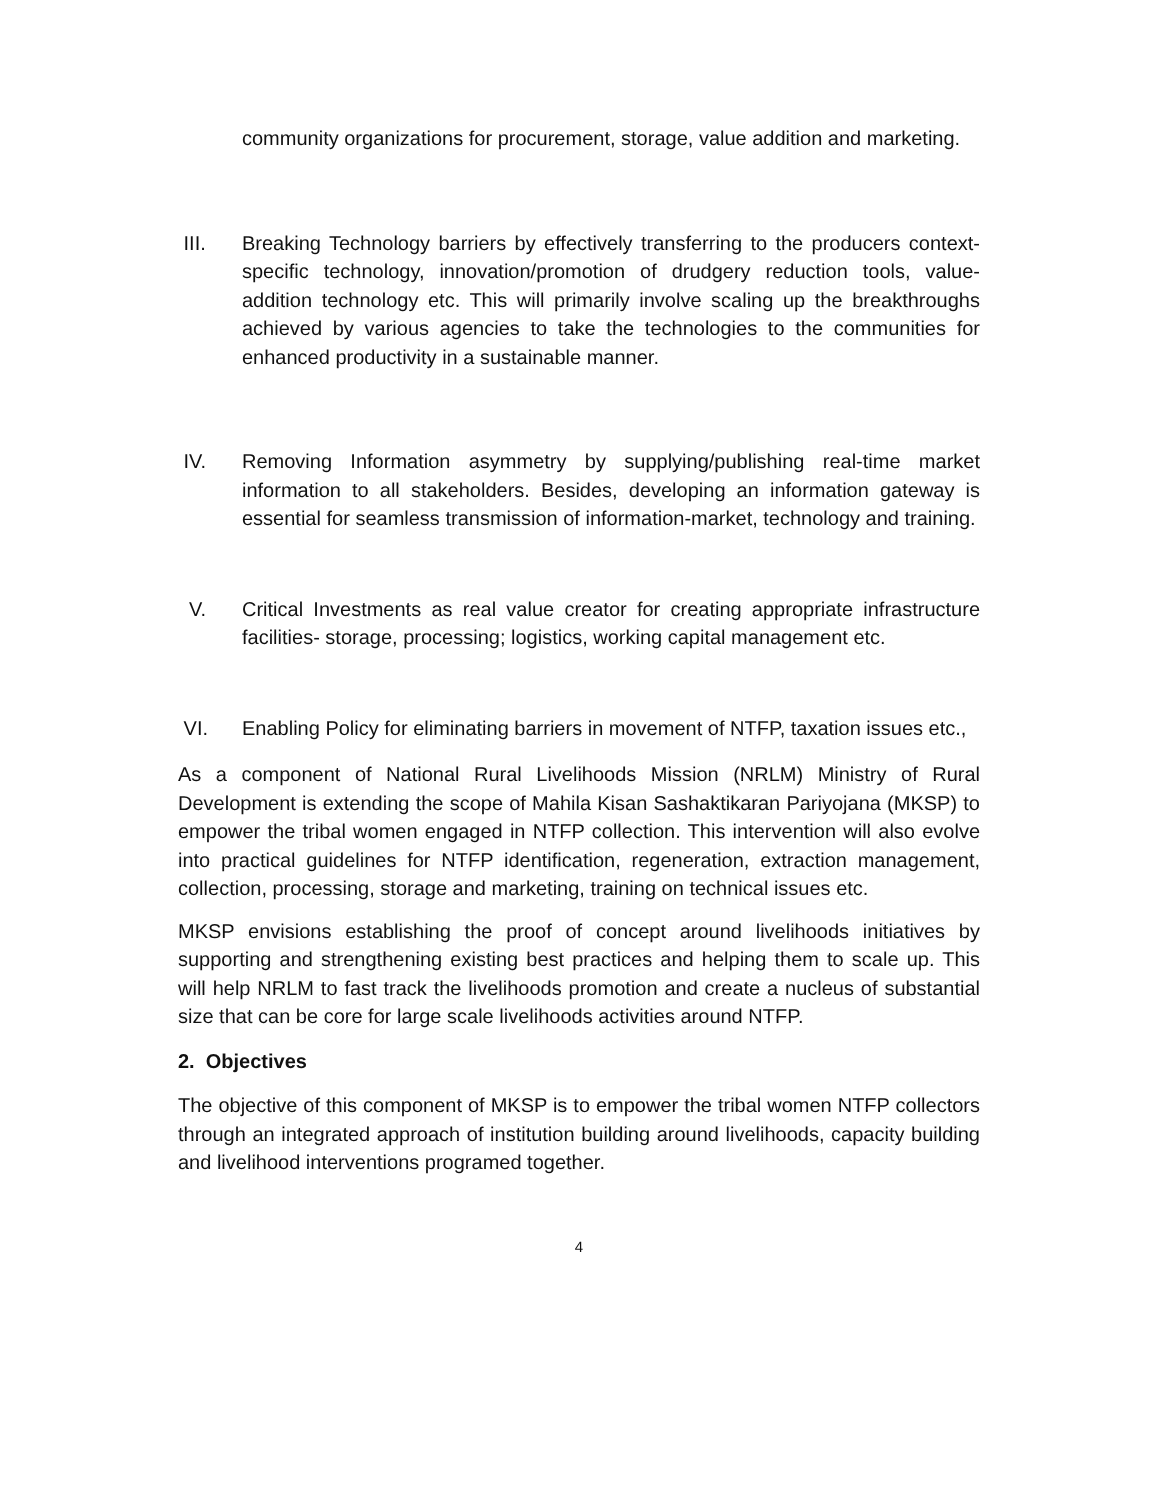community organizations for procurement, storage, value addition and marketing.
III. Breaking Technology barriers by effectively transferring to the producers context-specific technology, innovation/promotion of drudgery reduction tools, value-addition technology etc. This will primarily involve scaling up the breakthroughs achieved by various agencies to take the technologies to the communities for enhanced productivity in a sustainable manner.
IV. Removing Information asymmetry by supplying/publishing real-time market information to all stakeholders. Besides, developing an information gateway is essential for seamless transmission of information-market, technology and training.
V. Critical Investments as real value creator for creating appropriate infrastructure facilities- storage, processing; logistics, working capital management etc.
VI. Enabling Policy for eliminating barriers in movement of NTFP, taxation issues etc.,
As a component of National Rural Livelihoods Mission (NRLM) Ministry of Rural Development is extending the scope of Mahila Kisan Sashaktikaran Pariyojana (MKSP) to empower the tribal women engaged in NTFP collection. This intervention will also evolve into practical guidelines for NTFP identification, regeneration, extraction management, collection, processing, storage and marketing, training on technical issues etc.
MKSP envisions establishing the proof of concept around livelihoods initiatives by supporting and strengthening existing best practices and helping them to scale up. This will help NRLM to fast track the livelihoods promotion and create a nucleus of substantial size that can be core for large scale livelihoods activities around NTFP.
2. Objectives
The objective of this component of MKSP is to empower the tribal women NTFP collectors through an integrated approach of institution building around livelihoods, capacity building and livelihood interventions programed together.
4